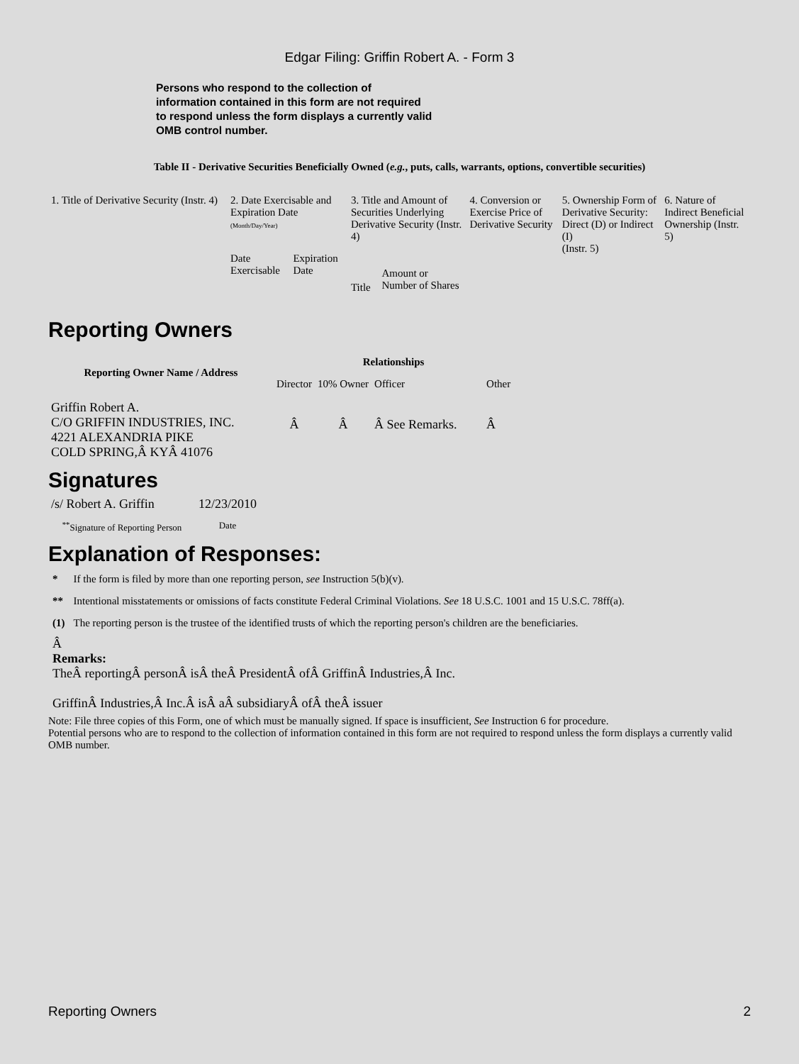Edgar Filing: Griffin Robert A. - Form 3
Persons who respond to the collection of information contained in this form are not required to respond unless the form displays a currently valid OMB control number.
Table II - Derivative Securities Beneficially Owned (e.g., puts, calls, warrants, options, convertible securities)
| 1. Title of Derivative Security (Instr. 4) | 2. Date Exercisable and Expiration Date (Month/Day/Year) | | 3. Title and Amount of Securities Underlying Derivative Security (Instr. 4) | | 4. Conversion or Exercise Price of Derivative Security | 5. Ownership Form of Derivative Security: Direct (D) or Indirect (I) (Instr. 5) | 6. Nature of Indirect Beneficial Ownership (Instr. 5) |
| | Date Exercisable | Expiration Date | Title | Amount or Number of Shares | | | |
Reporting Owners
| Reporting Owner Name / Address | Relationships | | | |
| --- | --- | --- | --- | --- |
| | Director | 10% Owner | Officer | Other |
| Griffin Robert A. C/O GRIFFIN INDUSTRIES, INC. 4221 ALEXANDRIA PIKE COLD SPRING,Â KYÂ 41076 | Â | Â | Â See Remarks. | Â |
Signatures
| /s/ Robert A. Griffin | 12/23/2010 |
| <sup>**</sup> Signature of Reporting Person | Date |
Explanation of Responses:
| * | If the form is filed by more than one reporting person, see Instruction 5(b)(v). |
| ** | Intentional misstatements or omissions of facts constitute Federal Criminal Violations. See 18 U.S.C. 1001 and 15 U.S.C. 78ff(a). |
| (1) | The reporting person is the trustee of the identified trusts of which the reporting person's children are the beneficiaries. |
Â
Remarks:
TheÂ reportingÂ personÂ isÂ theÂ PresidentÂ ofÂ GriffinÂ Industries,Â Inc.
GriffinÂ Industries,Â Inc.Â isÂ aÂ subsidiaryÂ ofÂ theÂ issuer
Note: File three copies of this Form, one of which must be manually signed. If space is insufficient, See Instruction 6 for procedure.
Potential persons who are to respond to the collection of information contained in this form are not required to respond unless the form displays a currently valid OMB number.
Reporting Owners 2